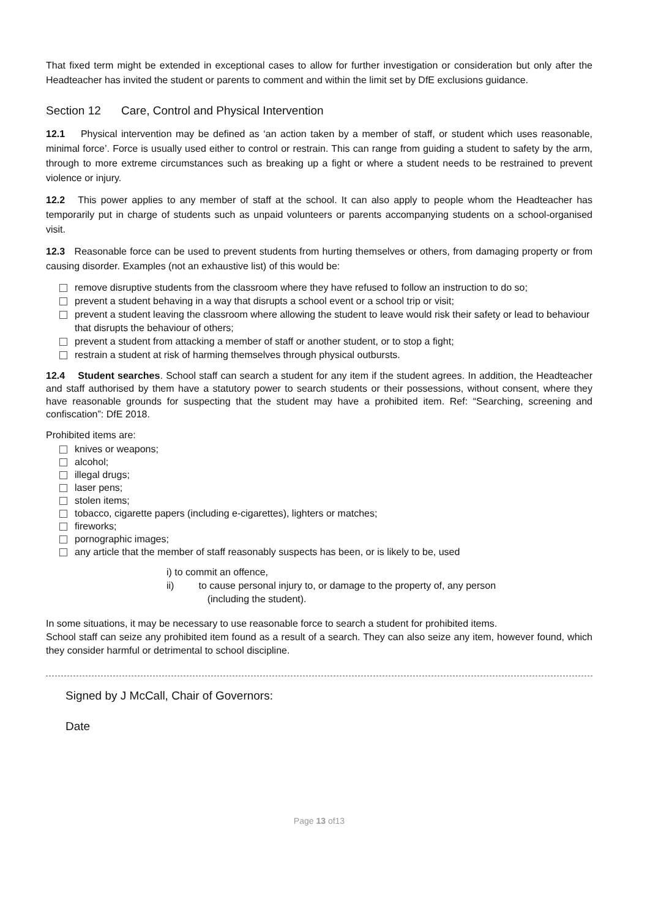That fixed term might be extended in exceptional cases to allow for further investigation or consideration but only after the Headteacher has invited the student or parents to comment and within the limit set by DfE exclusions guidance.
Section 12 Care, Control and Physical Intervention
12.1 Physical intervention may be defined as ‘an action taken by a member of staff, or student which uses reasonable, minimal force’. Force is usually used either to control or restrain. This can range from guiding a student to safety by the arm, through to more extreme circumstances such as breaking up a fight or where a student needs to be restrained to prevent violence or injury.
12.2 This power applies to any member of staff at the school. It can also apply to people whom the Headteacher has temporarily put in charge of students such as unpaid volunteers or parents accompanying students on a school-organised visit.
12.3 Reasonable force can be used to prevent students from hurting themselves or others, from damaging property or from causing disorder. Examples (not an exhaustive list) of this would be:
remove disruptive students from the classroom where they have refused to follow an instruction to do so;
prevent a student behaving in a way that disrupts a school event or a school trip or visit;
prevent a student leaving the classroom where allowing the student to leave would risk their safety or lead to behaviour that disrupts the behaviour of others;
prevent a student from attacking a member of staff or another student, or to stop a fight;
restrain a student at risk of harming themselves through physical outbursts.
12.4 Student searches. School staff can search a student for any item if the student agrees. In addition, the Headteacher and staff authorised by them have a statutory power to search students or their possessions, without consent, where they have reasonable grounds for suspecting that the student may have a prohibited item. Ref: “Searching, screening and confiscation”: DfE 2018.
Prohibited items are:
knives or weapons;
alcohol;
illegal drugs;
laser pens;
stolen items;
tobacco, cigarette papers (including e-cigarettes), lighters or matches;
fireworks;
pornographic images;
any article that the member of staff reasonably suspects has been, or is likely to be, used
i) to commit an offence,
ii) to cause personal injury to, or damage to the property of, any person
(including the student).
In some situations, it may be necessary to use reasonable force to search a student for prohibited items.
School staff can seize any prohibited item found as a result of a search. They can also seize any item, however found, which they consider harmful or detrimental to school discipline.
Signed by J McCall, Chair of Governors:
Date
Page 13 of13